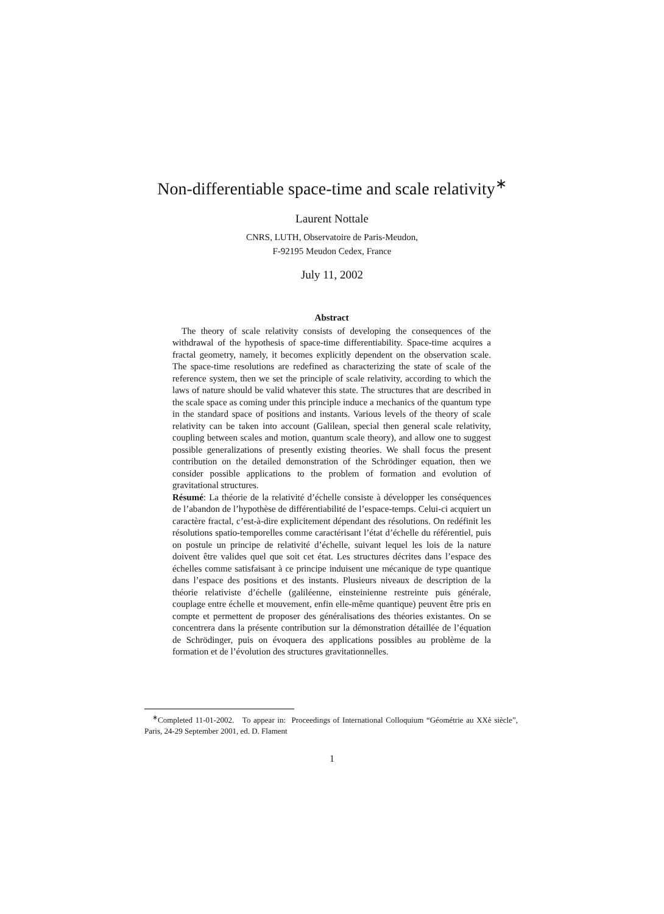Non-differentiable space-time and scale relativity<sup>∗</sup>
Laurent Nottale
CNRS, LUTH, Observatoire de Paris-Meudon,
F-92195 Meudon Cedex, France
July 11, 2002
Abstract
 The theory of scale relativity consists of developing the consequences of the withdrawal of the hypothesis of space-time differentiability. Space-time acquires a fractal geometry, namely, it becomes explicitly dependent on the observation scale. The space-time resolutions are redefined as characterizing the state of scale of the reference system, then we set the principle of scale relativity, according to which the laws of nature should be valid whatever this state. The structures that are described in the scale space as coming under this principle induce a mechanics of the quantum type in the standard space of positions and instants. Various levels of the theory of scale relativity can be taken into account (Galilean, special then general scale relativity, coupling between scales and motion, quantum scale theory), and allow one to suggest possible generalizations of presently existing theories. We shall focus the present contribution on the detailed demonstration of the Schrödinger equation, then we consider possible applications to the problem of formation and evolution of gravitational structures.
Résumé: La théorie de la relativité d’échelle consiste à développer les conséquences de l’abandon de l’hypothèse de différentiabilité de l’espace-temps. Celui-ci acquiert un caractère fractal, c’est-à-dire explicitement dépendant des résolutions. On redéfinit les résolutions spatio-temporelles comme caractérisant l’état d’échelle du référentiel, puis on postule un principe de relativité d’échelle, suivant lequel les lois de la nature doivent être valides quel que soit cet état. Les structures décrites dans l’espace des échelles comme satisfaisant à ce principe induisent une mécanique de type quantique dans l’espace des positions et des instants. Plusieurs niveaux de description de la théorie relativiste d’échelle (galiléenne, einsteinienne restreinte puis générale, couplage entre échelle et mouvement, enfin elle-même quantique) peuvent être pris en compte et permettent de proposer des généralisations des théories existantes. On se concentrera dans la présente contribution sur la démonstration détaillée de l’équation de Schrödinger, puis on évoquera des applications possibles au problème de la formation et de l’évolution des structures gravitationnelles.
 <sup>∗</sup>Completed 11-01-2002. To appear in: Proceedings of International Colloquium “Géométrie au XXè siècle”, Paris, 24-29 September 2001, ed. D. Flament
1